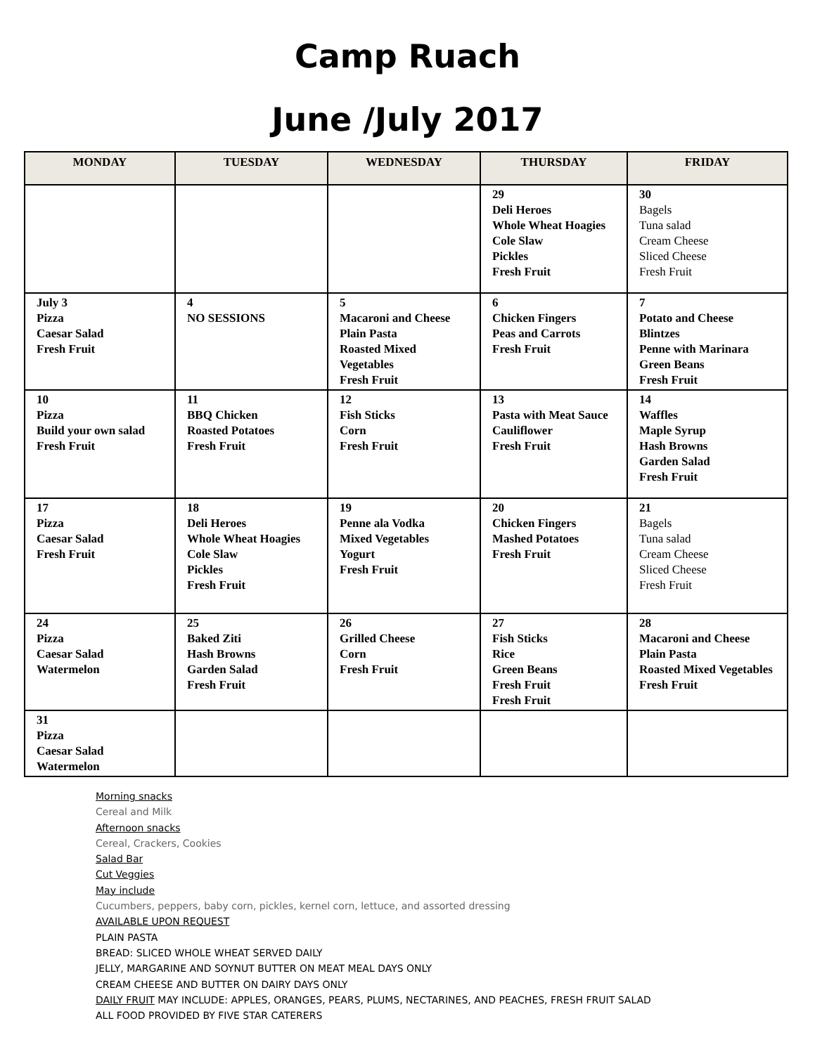Camp Ruach
June /July 2017
| MONDAY | TUESDAY | WEDNESDAY | THURSDAY | FRIDAY |
| --- | --- | --- | --- | --- |
| | | | 29 Deli Heroes Whole Wheat Hoagies Cole Slaw Pickles Fresh Fruit | 30 Bagels Tuna salad Cream Cheese Sliced Cheese Fresh Fruit |
| July 3 Pizza Caesar Salad Fresh Fruit | 4 NO SESSIONS | 5 Macaroni and Cheese Plain Pasta Roasted Mixed Vegetables Fresh Fruit | 6 Chicken Fingers Peas and Carrots Fresh Fruit | 7 Potato and Cheese Blintzes Penne with Marinara Green Beans Fresh Fruit |
| 10 Pizza Build your own salad Fresh Fruit | 11 BBQ Chicken Roasted Potatoes Fresh Fruit | 12 Fish Sticks Corn Fresh Fruit | 13 Pasta with Meat Sauce Cauliflower Fresh Fruit | 14 Waffles Maple Syrup Hash Browns Garden Salad Fresh Fruit |
| 17 Pizza Caesar Salad Fresh Fruit | 18 Deli Heroes Whole Wheat Hoagies Cole Slaw Pickles Fresh Fruit | 19 Penne ala Vodka Mixed Vegetables Yogurt Fresh Fruit | 20 Chicken Fingers Mashed Potatoes Fresh Fruit | 21 Bagels Tuna salad Cream Cheese Sliced Cheese Fresh Fruit |
| 24 Pizza Caesar Salad Watermelon | 25 Baked Ziti Hash Browns Garden Salad Fresh Fruit | 26 Grilled Cheese Corn Fresh Fruit | 27 Fish Sticks Rice Green Beans Fresh Fruit Fresh Fruit | 28 Macaroni and Cheese Plain Pasta Roasted Mixed Vegetables Fresh Fruit |
| 31 Pizza Caesar Salad Watermelon | | | | |
Morning snacks
Cereal and Milk
Afternoon snacks
Cereal, Crackers, Cookies
Salad Bar
Cut Veggies
May include
Cucumbers, peppers, baby corn, pickles, kernel corn, lettuce, and assorted dressing
AVAILABLE UPON REQUEST
PLAIN PASTA
BREAD: SLICED WHOLE WHEAT SERVED DAILY
JELLY, MARGARINE AND SOYNUT BUTTER ON MEAT MEAL DAYS ONLY
CREAM CHEESE AND BUTTER ON DAIRY DAYS ONLY
DAILY FRUIT MAY INCLUDE: APPLES, ORANGES, PEARS, PLUMS, NECTARINES, AND PEACHES, FRESH FRUIT SALAD
ALL FOOD PROVIDED BY FIVE STAR CATERERS